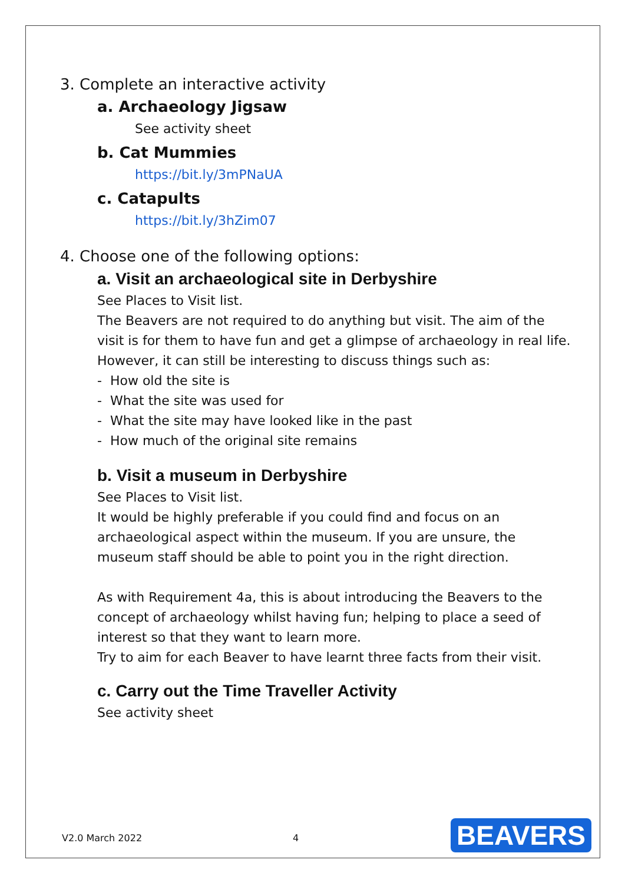3. Complete an interactive activity
a. Archaeology Jigsaw
See activity sheet
b. Cat Mummies
https://bit.ly/3mPNaUA
c. Catapults
https://bit.ly/3hZim07
4. Choose one of the following options:
a. Visit an archaeological site in Derbyshire
See Places to Visit list.
The Beavers are not required to do anything but visit. The aim of the
visit is for them to have fun and get a glimpse of archaeology in real life.
However, it can still be interesting to discuss things such as:
- How old the site is
- What the site was used for
- What the site may have looked like in the past
- How much of the original site remains
b. Visit a museum in Derbyshire
See Places to Visit list.
It would be highly preferable if you could find and focus on an
archaeological aspect within the museum. If you are unsure, the
museum staff should be able to point you in the right direction.
As with Requirement 4a, this is about introducing the Beavers to the
concept of archaeology whilst having fun; helping to place a seed of
interest so that they want to learn more.
Try to aim for each Beaver to have learnt three facts from their visit.
c. Carry out the Time Traveller Activity
See activity sheet
V2.0 March 2022 4 BEAVERS